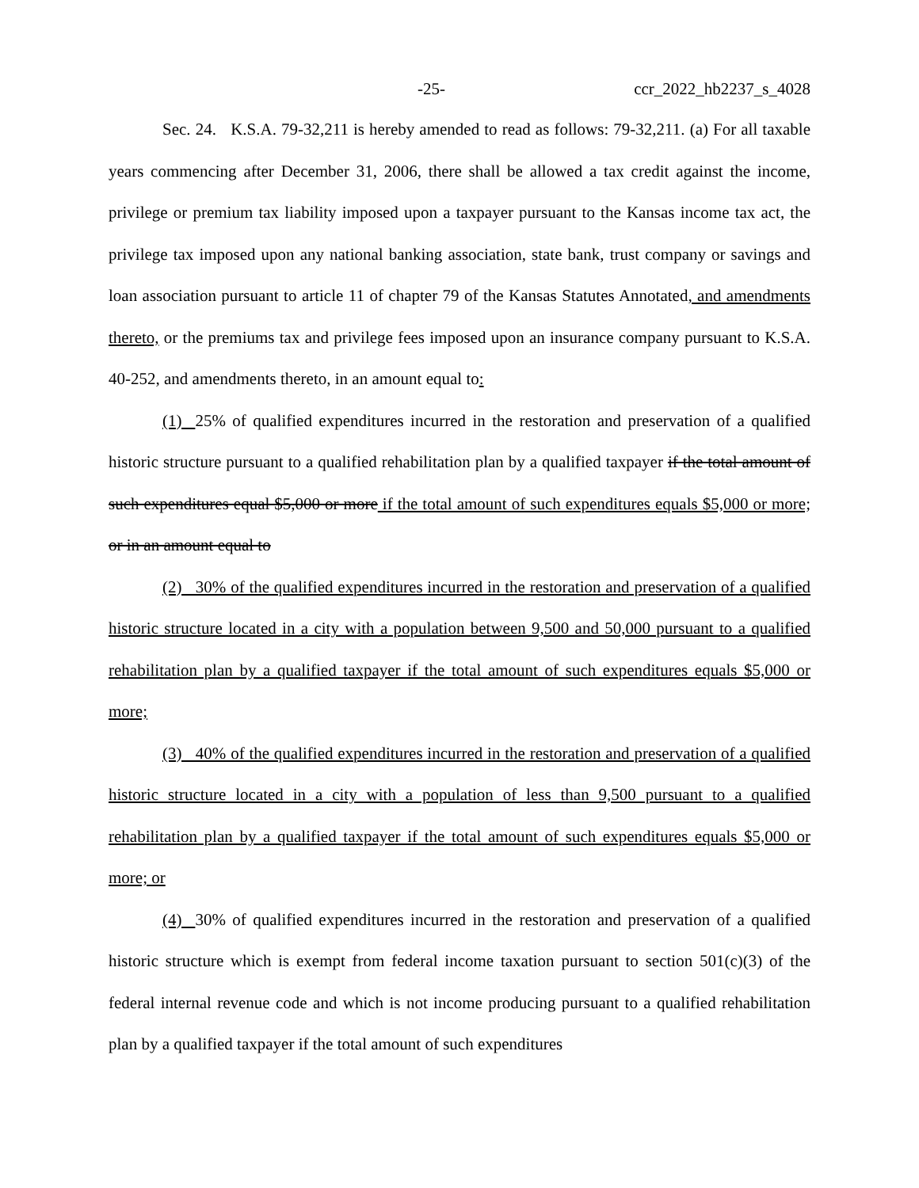-25- ccr_2022_hb2237_s_4028
Sec. 24. K.S.A. 79-32,211 is hereby amended to read as follows: 79-32,211. (a) For all taxable years commencing after December 31, 2006, there shall be allowed a tax credit against the income, privilege or premium tax liability imposed upon a taxpayer pursuant to the Kansas income tax act, the privilege tax imposed upon any national banking association, state bank, trust company or savings and loan association pursuant to article 11 of chapter 79 of the Kansas Statutes Annotated, and amendments thereto, or the premiums tax and privilege fees imposed upon an insurance company pursuant to K.S.A. 40-252, and amendments thereto, in an amount equal to:
(1) 25% of qualified expenditures incurred in the restoration and preservation of a qualified historic structure pursuant to a qualified rehabilitation plan by a qualified taxpayer if the total amount of such expenditures equal $5,000 or more if the total amount of such expenditures equals $5,000 or more; or in an amount equal to
(2) 30% of the qualified expenditures incurred in the restoration and preservation of a qualified historic structure located in a city with a population between 9,500 and 50,000 pursuant to a qualified rehabilitation plan by a qualified taxpayer if the total amount of such expenditures equals $5,000 or more;
(3) 40% of the qualified expenditures incurred in the restoration and preservation of a qualified historic structure located in a city with a population of less than 9,500 pursuant to a qualified rehabilitation plan by a qualified taxpayer if the total amount of such expenditures equals $5,000 or more; or
(4) 30% of qualified expenditures incurred in the restoration and preservation of a qualified historic structure which is exempt from federal income taxation pursuant to section 501(c)(3) of the federal internal revenue code and which is not income producing pursuant to a qualified rehabilitation plan by a qualified taxpayer if the total amount of such expenditures